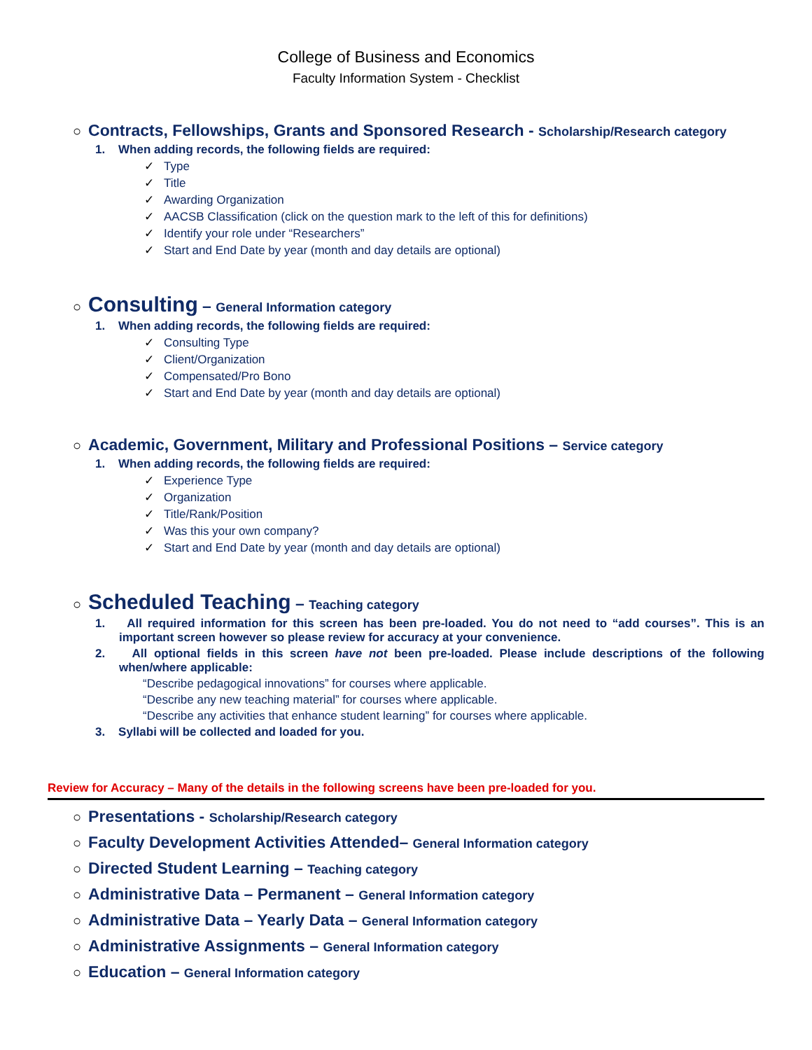College of Business and Economics
Faculty Information System - Checklist
○ Contracts, Fellowships, Grants and Sponsored Research - Scholarship/Research category
1. When adding records, the following fields are required:
✓ Type
✓ Title
✓ Awarding Organization
✓ AACSB Classification (click on the question mark to the left of this for definitions)
✓ Identify your role under “Researchers”
✓ Start and End Date by year (month and day details are optional)
○ Consulting – General Information category
1. When adding records, the following fields are required:
✓ Consulting Type
✓ Client/Organization
✓ Compensated/Pro Bono
✓ Start and End Date by year (month and day details are optional)
○ Academic, Government, Military and Professional Positions – Service category
1. When adding records, the following fields are required:
✓ Experience Type
✓ Organization
✓ Title/Rank/Position
✓ Was this your own company?
✓ Start and End Date by year (month and day details are optional)
○ Scheduled Teaching – Teaching category
1. All required information for this screen has been pre-loaded. You do not need to “add courses”. This is an important screen however so please review for accuracy at your convenience.
2. All optional fields in this screen have not been pre-loaded. Please include descriptions of the following when/where applicable:
“Describe pedagogical innovations” for courses where applicable.
“Describe any new teaching material” for courses where applicable.
“Describe any activities that enhance student learning” for courses where applicable.
3. Syllabi will be collected and loaded for you.
Review for Accuracy – Many of the details in the following screens have been pre-loaded for you.
○ Presentations - Scholarship/Research category
○ Faculty Development Activities Attended– General Information category
○ Directed Student Learning – Teaching category
○ Administrative Data – Permanent – General Information category
○ Administrative Data – Yearly Data – General Information category
○ Administrative Assignments – General Information category
○ Education – General Information category